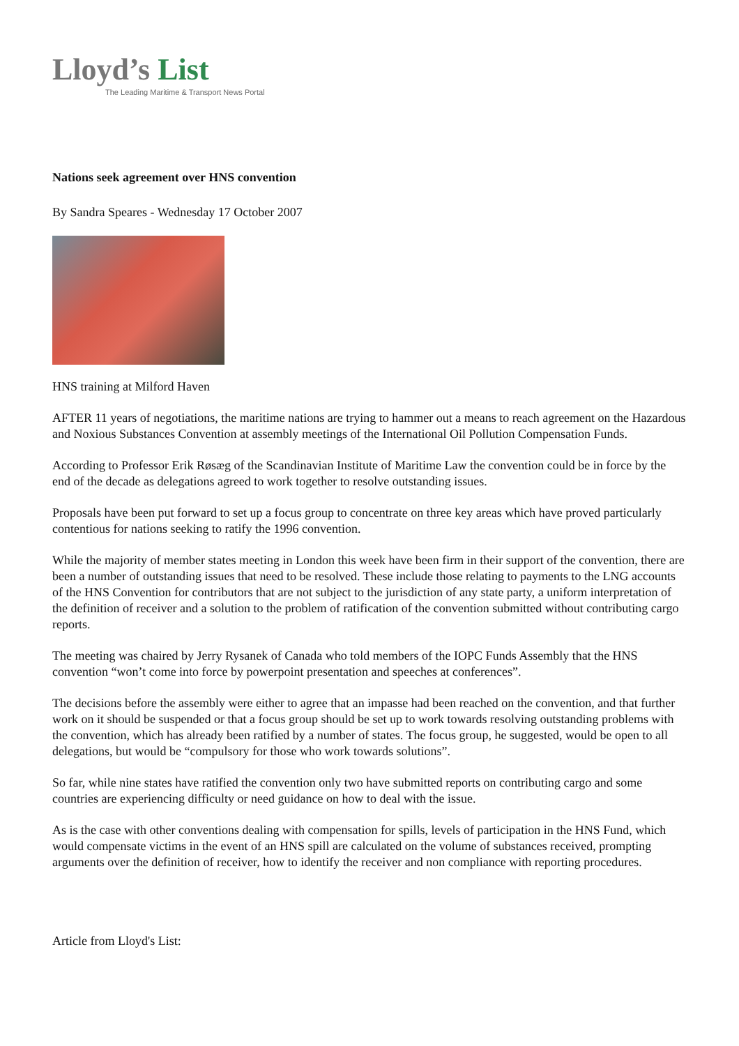Lloyd’s List
The Leading Maritime & Transport News Portal
Nations seek agreement over HNS convention
By Sandra Speares - Wednesday 17 October 2007
HNS training at Milford Haven
AFTER 11 years of negotiations, the maritime nations are trying to hammer out a means to reach agreement on the Hazardous and Noxious Substances Convention at assembly meetings of the International Oil Pollution Compensation Funds.
According to Professor Erik Røsæg of the Scandinavian Institute of Maritime Law the convention could be in force by the end of the decade as delegations agreed to work together to resolve outstanding issues.
Proposals have been put forward to set up a focus group to concentrate on three key areas which have proved particularly contentious for nations seeking to ratify the 1996 convention.
While the majority of member states meeting in London this week have been firm in their support of the convention, there are been a number of outstanding issues that need to be resolved. These include those relating to payments to the LNG accounts of the HNS Convention for contributors that are not subject to the jurisdiction of any state party, a uniform interpretation of the definition of receiver and a solution to the problem of ratification of the convention submitted without contributing cargo reports.
The meeting was chaired by Jerry Rysanek of Canada who told members of the IOPC Funds Assembly that the HNS convention “won’t come into force by powerpoint presentation and speeches at conferences”.
The decisions before the assembly were either to agree that an impasse had been reached on the convention, and that further work on it should be suspended or that a focus group should be set up to work towards resolving outstanding problems with the convention, which has already been ratified by a number of states. The focus group, he suggested, would be open to all delegations, but would be “compulsory for those who work towards solutions”.
So far, while nine states have ratified the convention only two have submitted reports on contributing cargo and some countries are experiencing difficulty or need guidance on how to deal with the issue.
As is the case with other conventions dealing with compensation for spills, levels of participation in the HNS Fund, which would compensate victims in the event of an HNS spill are calculated on the volume of substances received, prompting arguments over the definition of receiver, how to identify the receiver and non compliance with reporting procedures.
Article from Lloyd's List: